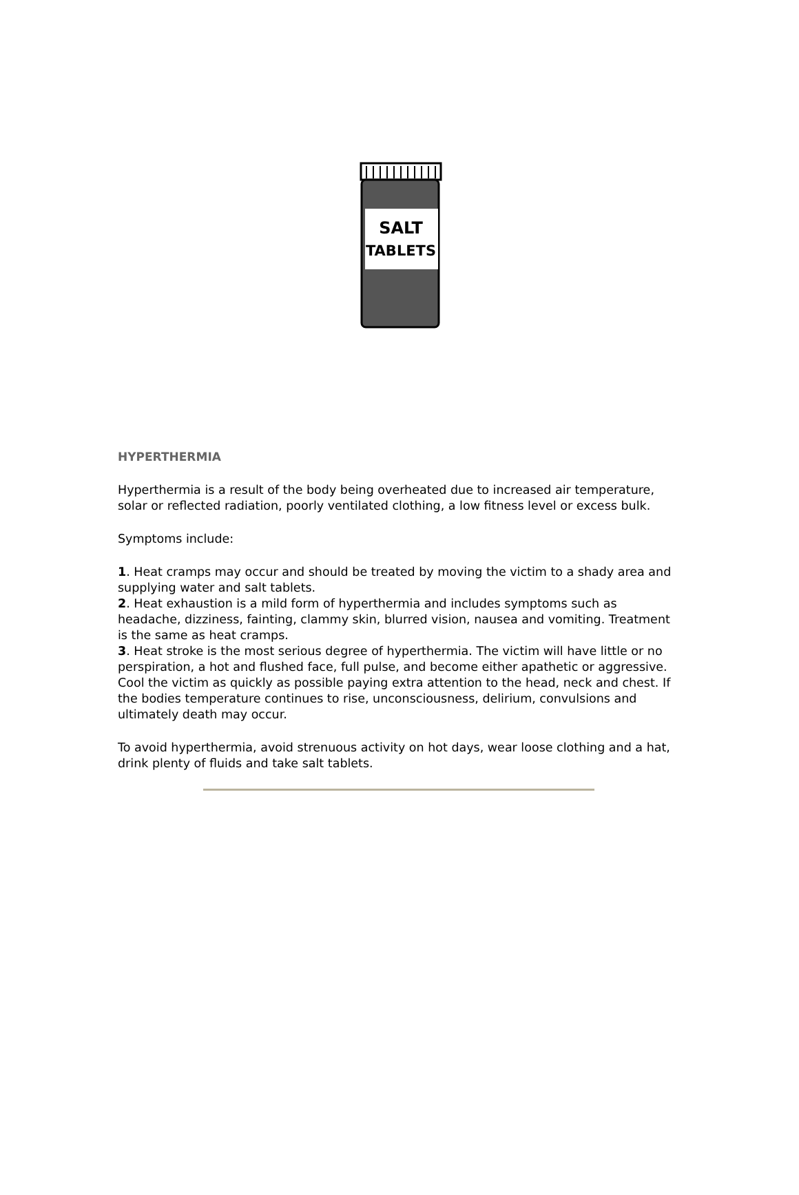SALT
TABLETS
HYPERTHERMIA
Hyperthermia is a result of the body being overheated due to increased air temperature, solar or reflected radiation, poorly ventilated clothing, a low fitness level or excess bulk.
Symptoms include:
1. Heat cramps may occur and should be treated by moving the victim to a shady area and supplying water and salt tablets.
2. Heat exhaustion is a mild form of hyperthermia and includes symptoms such as headache, dizziness, fainting, clammy skin, blurred vision, nausea and vomiting. Treatment is the same as heat cramps.
3. Heat stroke is the most serious degree of hyperthermia. The victim will have little or no perspiration, a hot and flushed face, full pulse, and become either apathetic or aggressive. Cool the victim as quickly as possible paying extra attention to the head, neck and chest. If the bodies temperature continues to rise, unconsciousness, delirium, convulsions and ultimately death may occur.
To avoid hyperthermia, avoid strenuous activity on hot days, wear loose clothing and a hat, drink plenty of fluids and take salt tablets.